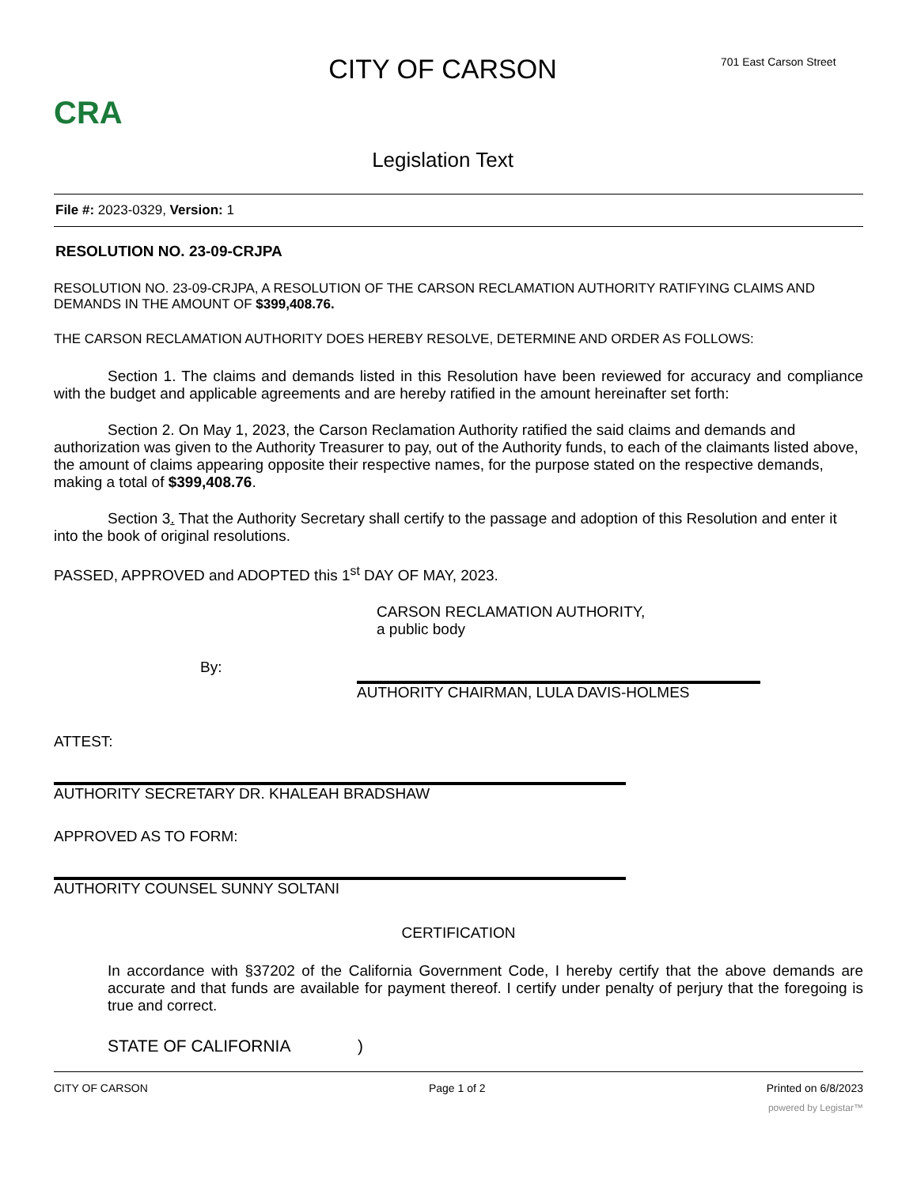CRA
CITY OF CARSON
Legislation Text
701 East Carson Street
File #: 2023-0329, Version: 1
RESOLUTION NO. 23-09-CRJPA
RESOLUTION NO. 23-09-CRJPA, A RESOLUTION OF THE CARSON RECLAMATION AUTHORITY RATIFYING CLAIMS AND DEMANDS IN THE AMOUNT OF $399,408.76.
THE CARSON RECLAMATION AUTHORITY DOES HEREBY RESOLVE, DETERMINE AND ORDER AS FOLLOWS:
Section 1. The claims and demands listed in this Resolution have been reviewed for accuracy and compliance with the budget and applicable agreements and are hereby ratified in the amount hereinafter set forth:
Section 2. On May 1, 2023, the Carson Reclamation Authority ratified the said claims and demands and authorization was given to the Authority Treasurer to pay, out of the Authority funds, to each of the claimants listed above, the amount of claims appearing opposite their respective names, for the purpose stated on the respective demands, making a total of $399,408.76.
Section 3. That the Authority Secretary shall certify to the passage and adoption of this Resolution and enter it into the book of original resolutions.
PASSED, APPROVED and ADOPTED this 1<sup>st</sup> DAY OF MAY, 2023.
CARSON RECLAMATION AUTHORITY,
a public body
By:
AUTHORITY CHAIRMAN, LULA DAVIS-HOLMES
ATTEST:
AUTHORITY SECRETARY DR. KHALEAH BRADSHAW
APPROVED AS TO FORM:
AUTHORITY COUNSEL SUNNY SOLTANI
CERTIFICATION
In accordance with §37202 of the California Government Code, I hereby certify that the above demands are accurate and that funds are available for payment thereof. I certify under penalty of perjury that the foregoing is true and correct.
STATE OF CALIFORNIA )
CITY OF CARSON Page 1 of 2 Printed on 6/8/2023
powered by Legistar™